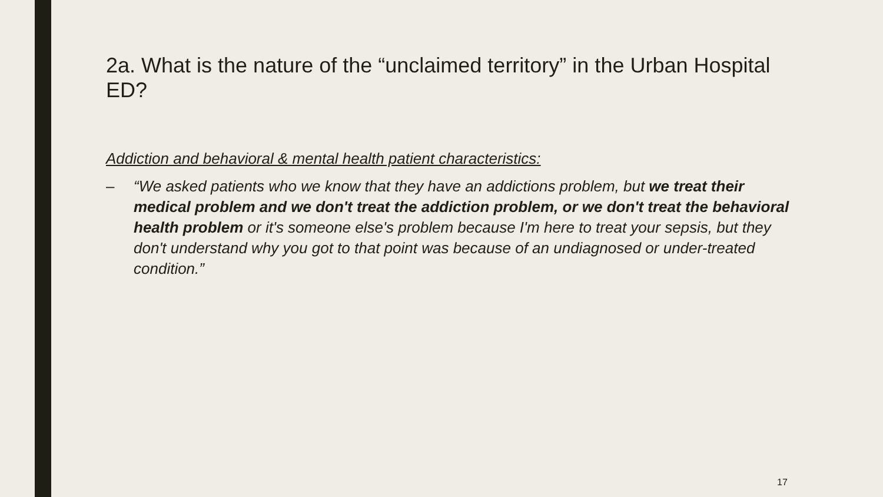2a. What is the nature of the “unclaimed territory” in the Urban Hospital ED?
Addiction and behavioral & mental health patient characteristics:
– “We asked patients who we know that they have an addictions problem, but we treat their medical problem and we don't treat the addiction problem, or we don't treat the behavioral health problem or it's someone else's problem because I'm here to treat your sepsis, but they don't understand why you got to that point was because of an undiagnosed or under-treated condition.”
17